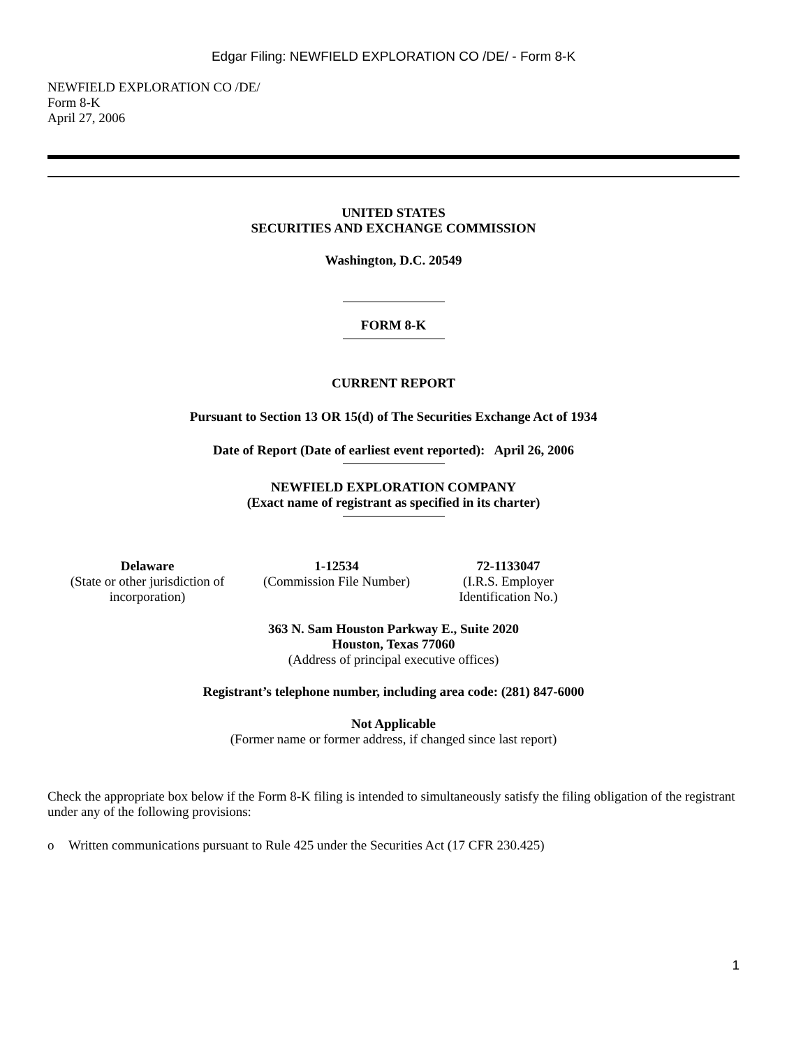Edgar Filing: NEWFIELD EXPLORATION CO /DE/ - Form 8-K
NEWFIELD EXPLORATION CO /DE/
Form 8-K
April 27, 2006
UNITED STATES
SECURITIES AND EXCHANGE COMMISSION
Washington, D.C. 20549
FORM 8-K
CURRENT REPORT
Pursuant to Section 13 OR 15(d) of The Securities Exchange Act of 1934
Date of Report (Date of earliest event reported): April 26, 2006
NEWFIELD EXPLORATION COMPANY
(Exact name of registrant as specified in its charter)
| Delaware (State or other jurisdiction of incorporation) | 1-12534 (Commission File Number) | 72-1133047 (I.R.S. Employer Identification No.) |
363 N. Sam Houston Parkway E., Suite 2020
Houston, Texas 77060
(Address of principal executive offices)
Registrant’s telephone number, including area code: (281) 847-6000
Not Applicable
(Former name or former address, if changed since last report)
Check the appropriate box below if the Form 8-K filing is intended to simultaneously satisfy the filing obligation of the registrant under any of the following provisions:
o Written communications pursuant to Rule 425 under the Securities Act (17 CFR 230.425)
1